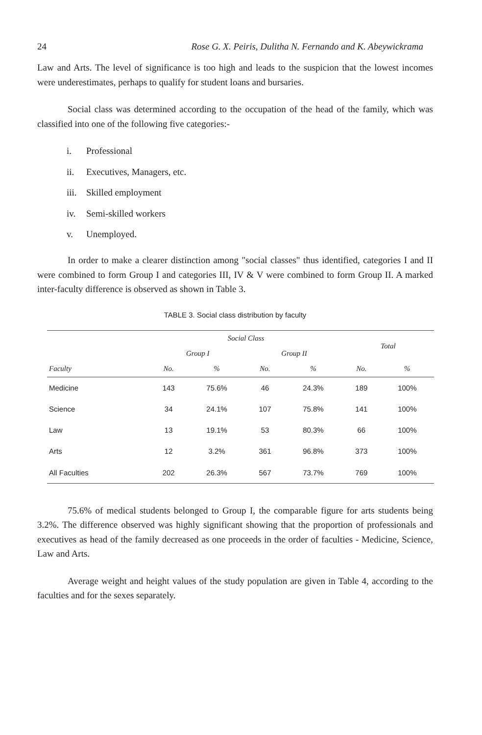24 Rose G. X. Peiris, Dulitha N. Fernando and K. Abeywickrama
Law and Arts. The level of significance is too high and leads to the suspicion that the lowest incomes were underestimates, perhaps to qualify for student loans and bursaries.
Social class was determined according to the occupation of the head of the family, which was classified into one of the following five categories:-
i. Professional
ii. Executives, Managers, etc.
iii. Skilled employment
iv. Semi-skilled workers
v. Unemployed.
In order to make a clearer distinction among "social classes" thus identified, categories I and II were combined to form Group I and categories III, IV & V were combined to form Group II. A marked inter-faculty difference is observed as shown in Table 3.
TABLE 3. Social class distribution by faculty
| Faculty | Social Class | | | | Total | |
| --- | --- | --- | --- | --- | --- | --- |
| | Group I | | Group II | | | |
| | No. | % | No. | % | No. | % |
| Medicine | 143 | 75.6% | 46 | 24.3% | 189 | 100% |
| Science | 34 | 24.1% | 107 | 75.8% | 141 | 100% |
| Law | 13 | 19.1% | 53 | 80.3% | 66 | 100% |
| Arts | 12 | 3.2% | 361 | 96.8% | 373 | 100% |
| All Faculties | 202 | 26.3% | 567 | 73.7% | 769 | 100% |
75.6% of medical students belonged to Group I, the comparable figure for arts students being 3.2%. The difference observed was highly significant showing that the proportion of professionals and executives as head of the family decreased as one proceeds in the order of faculties - Medicine, Science, Law and Arts.
Average weight and height values of the study population are given in Table 4, according to the faculties and for the sexes separately.